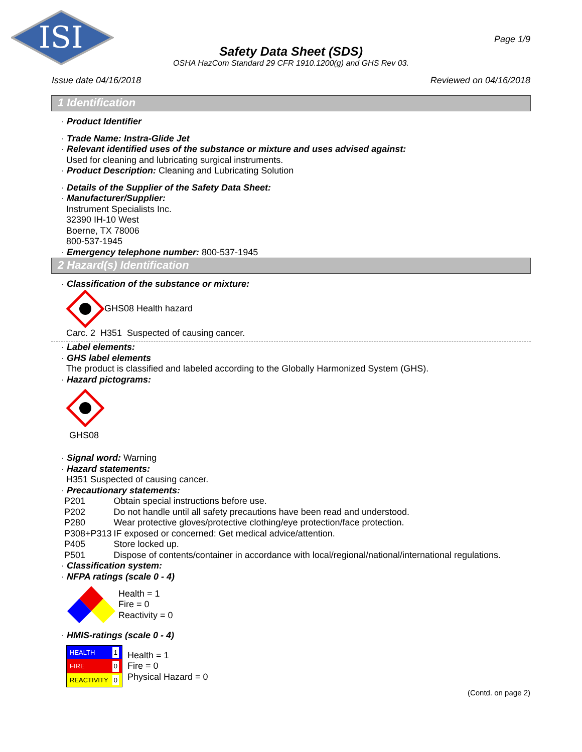ISI
Page 1/9
Safety Data Sheet (SDS)
OSHA HazCom Standard 29 CFR 1910.1200(g) and GHS Rev 03.
Issue date 04/16/2018 Reviewed on 04/16/2018
1 Identification
· Product Identifier
· Trade Name: Instra-Glide Jet
· Relevant identified uses of the substance or mixture and uses advised against:
Used for cleaning and lubricating surgical instruments.
· Product Description: Cleaning and Lubricating Solution
· Details of the Supplier of the Safety Data Sheet:
· Manufacturer/Supplier:
Instrument Specialists Inc.
32390 IH-10 West
Boerne, TX 78006
800-537-1945
· Emergency telephone number: 800-537-1945
2 Hazard(s) Identification
· Classification of the substance or mixture:
GHS08 Health hazard
Carc. 2 H351 Suspected of causing cancer.
· Label elements:
· GHS label elements
The product is classified and labeled according to the Globally Harmonized System (GHS).
· Hazard pictograms:
GHS08
· Signal word: Warning
· Hazard statements:
H351 Suspected of causing cancer.
· Precautionary statements:
| P201 | Obtain special instructions before use. |
| P202 | Do not handle until all safety precautions have been read and understood. |
| P280 | Wear protective gloves/protective clothing/eye protection/face protection. |
| P308+P313 | IF exposed or concerned: Get medical advice/attention. |
| P405 | Store locked up. |
| P501 | Dispose of contents/container in accordance with local/regional/national/international regulations. |
· Classification system:
· NFPA ratings (scale 0 - 4)
Health = 1
Fire = 0
Reactivity = 0
· HMIS-ratings (scale 0 - 4)
HEALTH 1
FIRE 0
REACTIVITY 0
Health = 1
Fire = 0
Physical Hazard = 0
(Contd. on page 2)